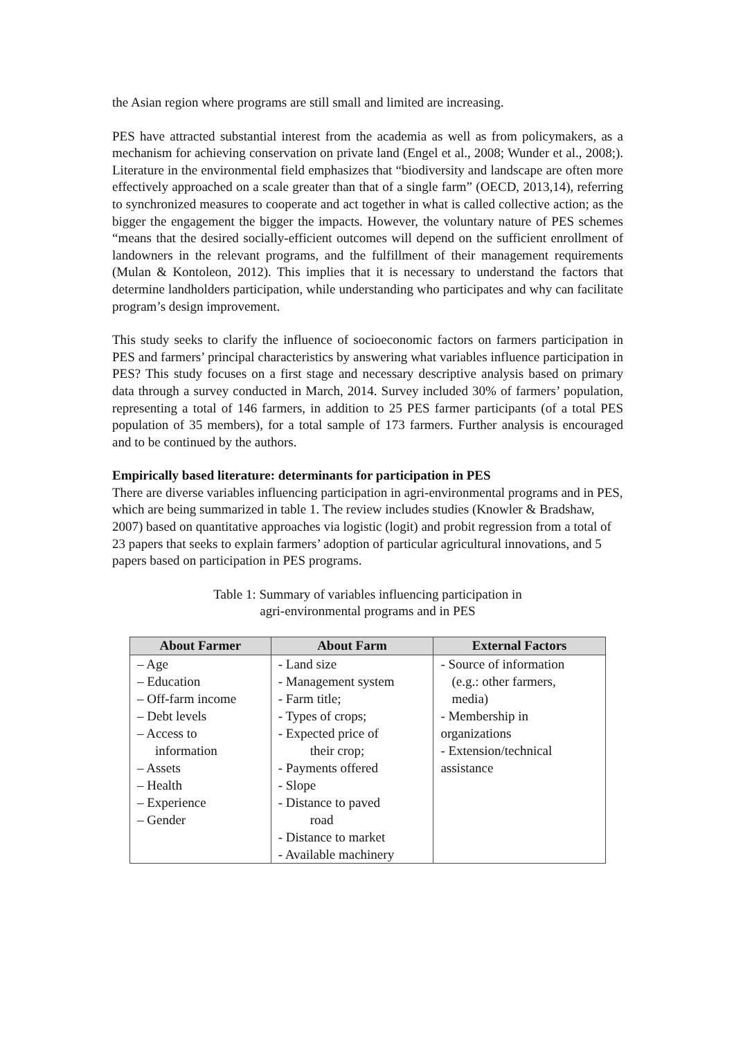the Asian region where programs are still small and limited are increasing.
PES have attracted substantial interest from the academia as well as from policymakers, as a mechanism for achieving conservation on private land (Engel et al., 2008; Wunder et al., 2008;). Literature in the environmental field emphasizes that “biodiversity and landscape are often more effectively approached on a scale greater than that of a single farm” (OECD, 2013,14), referring to synchronized measures to cooperate and act together in what is called collective action; as the bigger the engagement the bigger the impacts. However, the voluntary nature of PES schemes “means that the desired socially-efficient outcomes will depend on the sufficient enrollment of landowners in the relevant programs, and the fulfillment of their management requirements (Mulan & Kontoleon, 2012). This implies that it is necessary to understand the factors that determine landholders participation, while understanding who participates and why can facilitate program’s design improvement.
This study seeks to clarify the influence of socioeconomic factors on farmers participation in PES and farmers’ principal characteristics by answering what variables influence participation in PES? This study focuses on a first stage and necessary descriptive analysis based on primary data through a survey conducted in March, 2014. Survey included 30% of farmers’ population, representing a total of 146 farmers, in addition to 25 PES farmer participants (of a total PES population of 35 members), for a total sample of 173 farmers. Further analysis is encouraged and to be continued by the authors.
Empirically based literature: determinants for participation in PES
There are diverse variables influencing participation in agri-environmental programs and in PES, which are being summarized in table 1. The review includes studies (Knowler & Bradshaw, 2007) based on quantitative approaches via logistic (logit) and probit regression from a total of 23 papers that seeks to explain farmers’ adoption of particular agricultural innovations, and 5 papers based on participation in PES programs.
Table 1: Summary of variables influencing participation in
agri-environmental programs and in PES
| About Farmer | About Farm | External Factors |
| --- | --- | --- |
| – Age – Education – Off-farm income – Debt levels – Access to information – Assets – Health – Experience – Gender | - Land size - Management system - Farm title; - Types of crops; - Expected price of their crop; - Payments offered - Slope - Distance to paved road - Distance to market - Available machinery | - Source of information (e.g.: other farmers, media) - Membership in organizations - Extension/technical assistance |